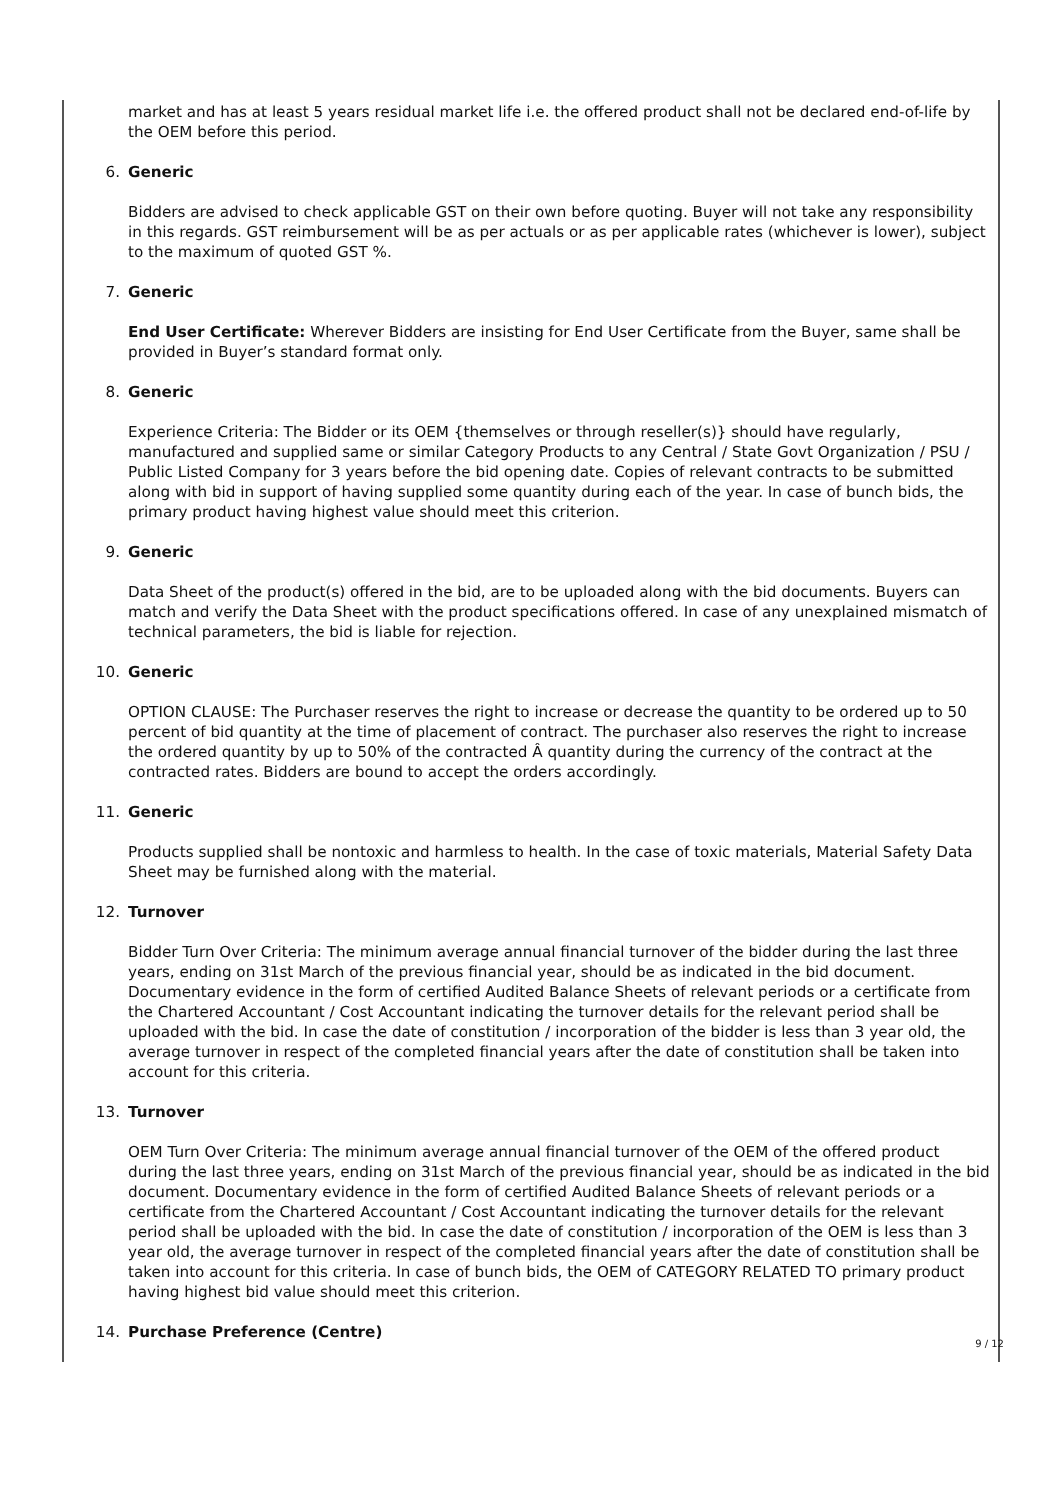market and has at least 5 years residual market life i.e. the offered product shall not be declared end-of-life by the OEM before this period.
6. Generic
Bidders are advised to check applicable GST on their own before quoting. Buyer will not take any responsibility in this regards. GST reimbursement will be as per actuals or as per applicable rates (whichever is lower), subject to the maximum of quoted GST %.
7. Generic
End User Certificate: Wherever Bidders are insisting for End User Certificate from the Buyer, same shall be provided in Buyer’s standard format only.
8. Generic
Experience Criteria: The Bidder or its OEM {themselves or through reseller(s)} should have regularly, manufactured and supplied same or similar Category Products to any Central / State Govt Organization / PSU / Public Listed Company for 3 years before the bid opening date. Copies of relevant contracts to be submitted along with bid in support of having supplied some quantity during each of the year. In case of bunch bids, the primary product having highest value should meet this criterion.
9. Generic
Data Sheet of the product(s) offered in the bid, are to be uploaded along with the bid documents. Buyers can match and verify the Data Sheet with the product specifications offered. In case of any unexplained mismatch of technical parameters, the bid is liable for rejection.
10. Generic
OPTION CLAUSE: The Purchaser reserves the right to increase or decrease the quantity to be ordered up to 50 percent of bid quantity at the time of placement of contract. The purchaser also reserves the right to increase the ordered quantity by up to 50% of the contracted Â quantity during the currency of the contract at the contracted rates. Bidders are bound to accept the orders accordingly.
11. Generic
Products supplied shall be nontoxic and harmless to health. In the case of toxic materials, Material Safety Data Sheet may be furnished along with the material.
12. Turnover
Bidder Turn Over Criteria: The minimum average annual financial turnover of the bidder during the last three years, ending on 31st March of the previous financial year, should be as indicated in the bid document. Documentary evidence in the form of certified Audited Balance Sheets of relevant periods or a certificate from the Chartered Accountant / Cost Accountant indicating the turnover details for the relevant period shall be uploaded with the bid. In case the date of constitution / incorporation of the bidder is less than 3 year old, the average turnover in respect of the completed financial years after the date of constitution shall be taken into account for this criteria.
13. Turnover
OEM Turn Over Criteria: The minimum average annual financial turnover of the OEM of the offered product during the last three years, ending on 31st March of the previous financial year, should be as indicated in the bid document. Documentary evidence in the form of certified Audited Balance Sheets of relevant periods or a certificate from the Chartered Accountant / Cost Accountant indicating the turnover details for the relevant period shall be uploaded with the bid. In case the date of constitution / incorporation of the OEM is less than 3 year old, the average turnover in respect of the completed financial years after the date of constitution shall be taken into account for this criteria. In case of bunch bids, the OEM of CATEGORY RELATED TO primary product having highest bid value should meet this criterion.
14. Purchase Preference (Centre)
9 / 12